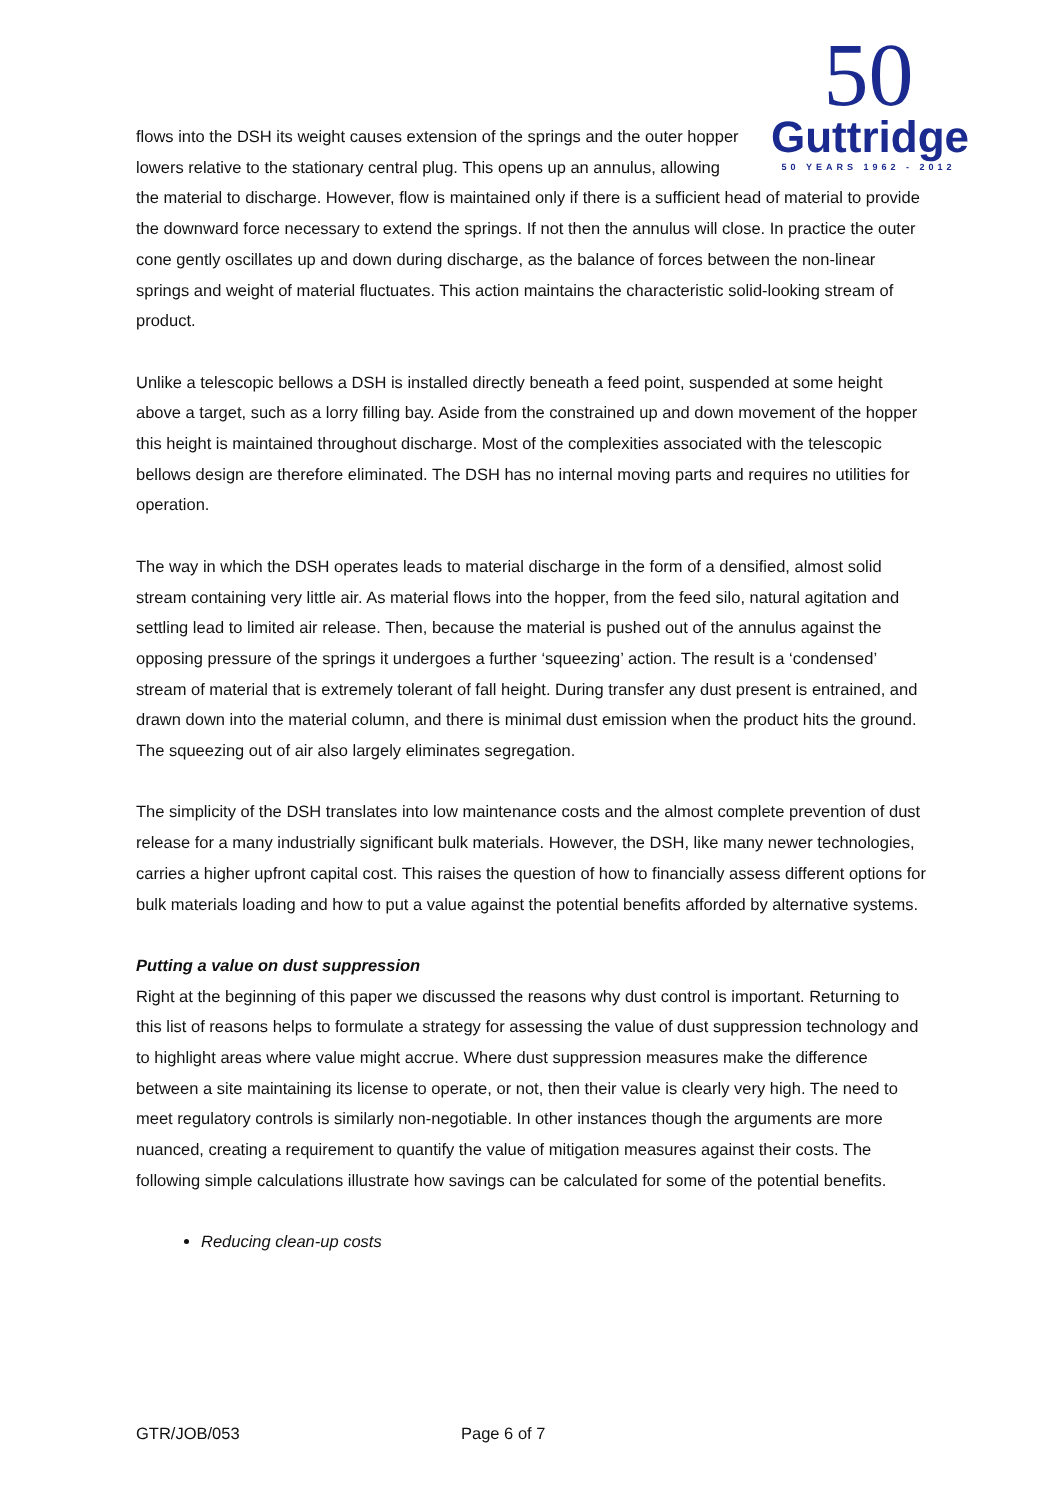50
Guttridge
50 YEARS 1962 - 2012
flows into the DSH its weight causes extension of the springs and the outer hopper lowers relative to the stationary central plug. This opens up an annulus, allowing the material to discharge. However, flow is maintained only if there is a sufficient head of material to provide the downward force necessary to extend the springs. If not then the annulus will close. In practice the outer cone gently oscillates up and down during discharge, as the balance of forces between the non-linear springs and weight of material fluctuates. This action maintains the characteristic solid-looking stream of product.
Unlike a telescopic bellows a DSH is installed directly beneath a feed point, suspended at some height above a target, such as a lorry filling bay. Aside from the constrained up and down movement of the hopper this height is maintained throughout discharge. Most of the complexities associated with the telescopic bellows design are therefore eliminated. The DSH has no internal moving parts and requires no utilities for operation.
The way in which the DSH operates leads to material discharge in the form of a densified, almost solid stream containing very little air. As material flows into the hopper, from the feed silo, natural agitation and settling lead to limited air release. Then, because the material is pushed out of the annulus against the opposing pressure of the springs it undergoes a further ‘squeezing’ action. The result is a ‘condensed’ stream of material that is extremely tolerant of fall height. During transfer any dust present is entrained, and drawn down into the material column, and there is minimal dust emission when the product hits the ground. The squeezing out of air also largely eliminates segregation.
The simplicity of the DSH translates into low maintenance costs and the almost complete prevention of dust release for a many industrially significant bulk materials. However, the DSH, like many newer technologies, carries a higher upfront capital cost. This raises the question of how to financially assess different options for bulk materials loading and how to put a value against the potential benefits afforded by alternative systems.
Putting a value on dust suppression
Right at the beginning of this paper we discussed the reasons why dust control is important. Returning to this list of reasons helps to formulate a strategy for assessing the value of dust suppression technology and to highlight areas where value might accrue. Where dust suppression measures make the difference between a site maintaining its license to operate, or not, then their value is clearly very high. The need to meet regulatory controls is similarly non-negotiable. In other instances though the arguments are more nuanced, creating a requirement to quantify the value of mitigation measures against their costs. The following simple calculations illustrate how savings can be calculated for some of the potential benefits.
Reducing clean-up costs
GTR/JOB/053 Page 6 of 7